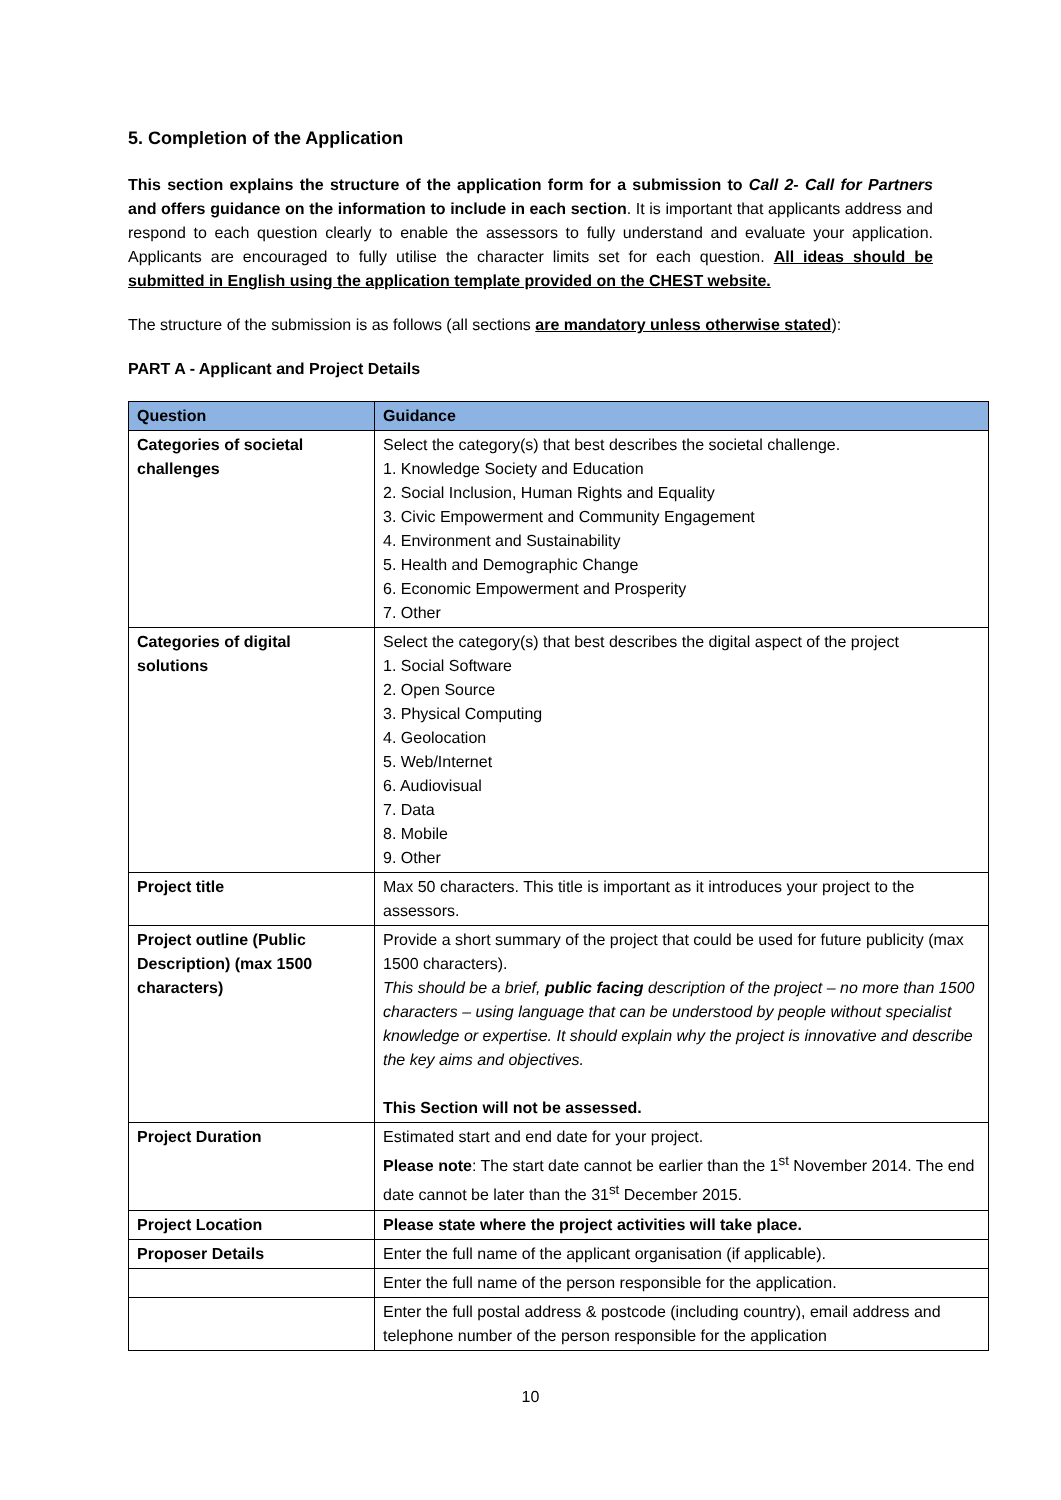5. Completion of the Application
This section explains the structure of the application form for a submission to Call 2- Call for Partners and offers guidance on the information to include in each section. It is important that applicants address and respond to each question clearly to enable the assessors to fully understand and evaluate your application. Applicants are encouraged to fully utilise the character limits set for each question. All ideas should be submitted in English using the application template provided on the CHEST website.
The structure of the submission is as follows (all sections are mandatory unless otherwise stated):
PART A - Applicant and Project Details
| Question | Guidance |
| --- | --- |
| Categories of societal challenges | Select the category(s) that best describes the societal challenge. 1. Knowledge Society and Education 2. Social Inclusion, Human Rights and Equality 3. Civic Empowerment and Community Engagement 4. Environment and Sustainability 5. Health and Demographic Change 6. Economic Empowerment and Prosperity 7. Other |
| Categories of digital solutions | Select the category(s) that best describes the digital aspect of the project 1. Social Software 2. Open Source 3. Physical Computing 4. Geolocation 5. Web/Internet 6. Audiovisual 7. Data 8. Mobile 9. Other |
| Project title | Max 50 characters. This title is important as it introduces your project to the assessors. |
| Project outline (Public Description) (max 1500 characters) | Provide a short summary of the project that could be used for future publicity (max 1500 characters). This should be a brief, public facing description of the project – no more than 1500 characters – using language that can be understood by people without specialist knowledge or expertise. It should explain why the project is innovative and describe the key aims and objectives. This Section will not be assessed. |
| Project Duration | Estimated start and end date for your project. Please note : The start date cannot be earlier than the 1<sup>st</sup> November 2014. The end date cannot be later than the 31<sup>st</sup> December 2015. |
| Project Location | Please state where the project activities will take place. |
| Proposer Details | Enter the full name of the applicant organisation (if applicable). |
| | Enter the full name of the person responsible for the application. |
| | Enter the full postal address & postcode (including country), email address and telephone number of the person responsible for the application |
10